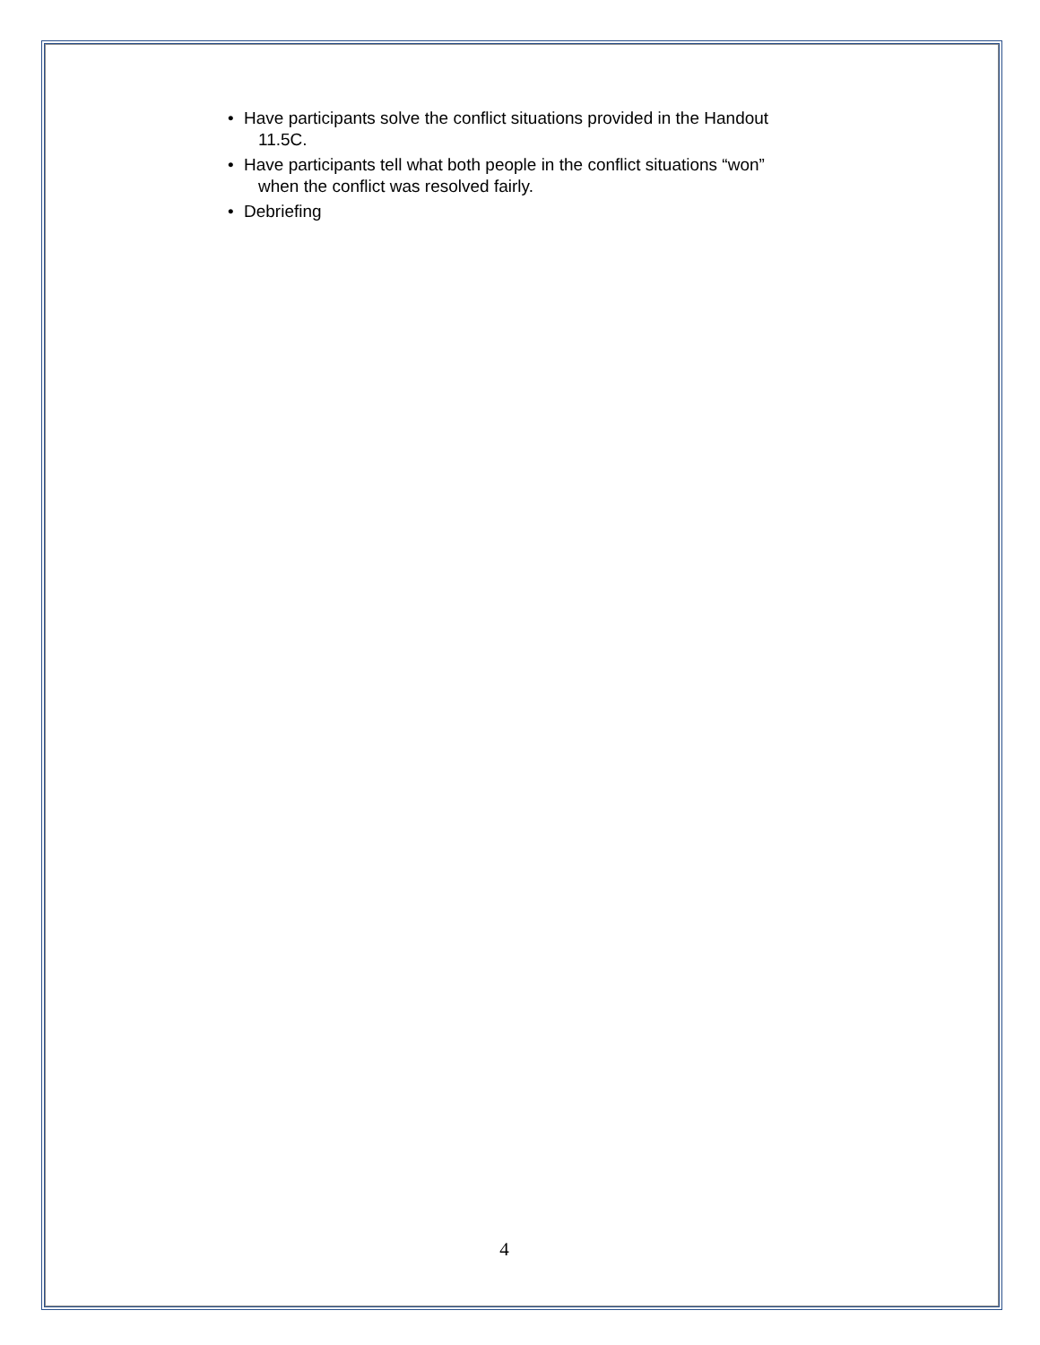• Have participants solve the conflict situations provided in the Handout
11.5C.
• Have participants tell what both people in the conflict situations “won”
when the conflict was resolved fairly.
• Debriefing
4